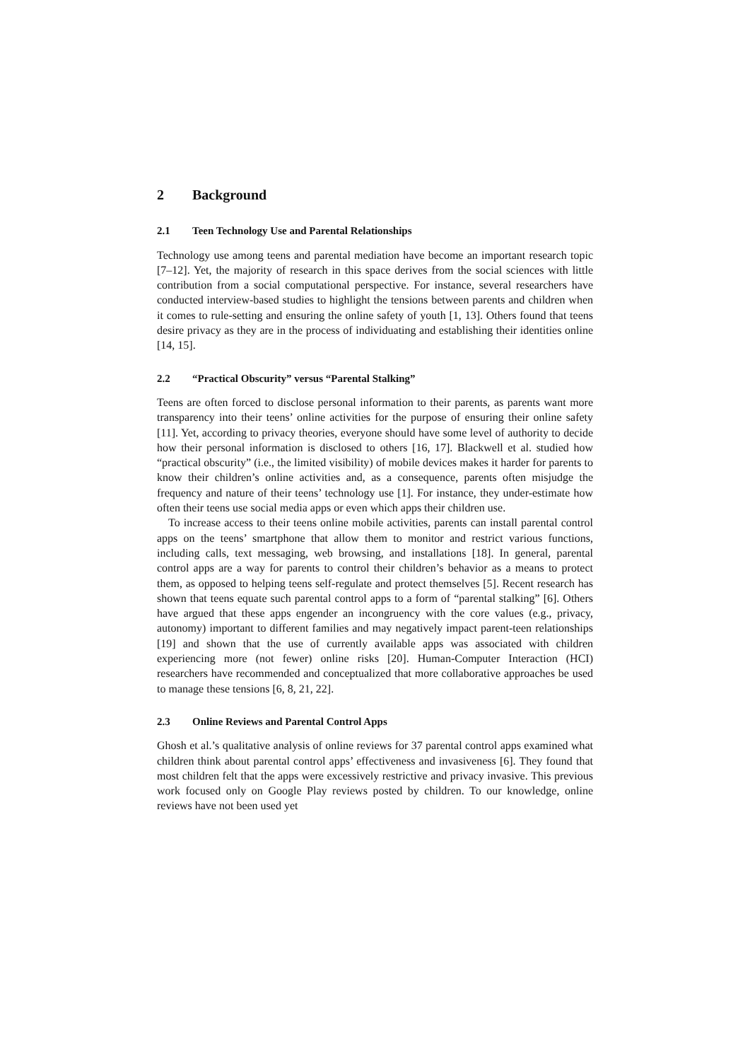2 Background
2.1 Teen Technology Use and Parental Relationships
Technology use among teens and parental mediation have become an important research topic [7–12]. Yet, the majority of research in this space derives from the social sciences with little contribution from a social computational perspective. For instance, several researchers have conducted interview-based studies to highlight the tensions between parents and children when it comes to rule-setting and ensuring the online safety of youth [1, 13]. Others found that teens desire privacy as they are in the process of individuating and establishing their identities online [14, 15].
2.2 “Practical Obscurity” versus “Parental Stalking”
Teens are often forced to disclose personal information to their parents, as parents want more transparency into their teens’ online activities for the purpose of ensuring their online safety [11]. Yet, according to privacy theories, everyone should have some level of authority to decide how their personal information is disclosed to others [16, 17]. Blackwell et al. studied how “practical obscurity” (i.e., the limited visibility) of mobile devices makes it harder for parents to know their children’s online activities and, as a consequence, parents often misjudge the frequency and nature of their teens’ technology use [1]. For instance, they under-estimate how often their teens use social media apps or even which apps their children use.
To increase access to their teens online mobile activities, parents can install parental control apps on the teens’ smartphone that allow them to monitor and restrict various functions, including calls, text messaging, web browsing, and installations [18]. In general, parental control apps are a way for parents to control their children’s behavior as a means to protect them, as opposed to helping teens self-regulate and protect themselves [5]. Recent research has shown that teens equate such parental control apps to a form of “parental stalking” [6]. Others have argued that these apps engender an incongruency with the core values (e.g., privacy, autonomy) important to different families and may negatively impact parent-teen relationships [19] and shown that the use of currently available apps was associated with children experiencing more (not fewer) online risks [20]. Human-Computer Interaction (HCI) researchers have recommended and conceptualized that more collaborative approaches be used to manage these tensions [6, 8, 21, 22].
2.3 Online Reviews and Parental Control Apps
Ghosh et al.’s qualitative analysis of online reviews for 37 parental control apps examined what children think about parental control apps’ effectiveness and invasiveness [6]. They found that most children felt that the apps were excessively restrictive and privacy invasive. This previous work focused only on Google Play reviews posted by children. To our knowledge, online reviews have not been used yet